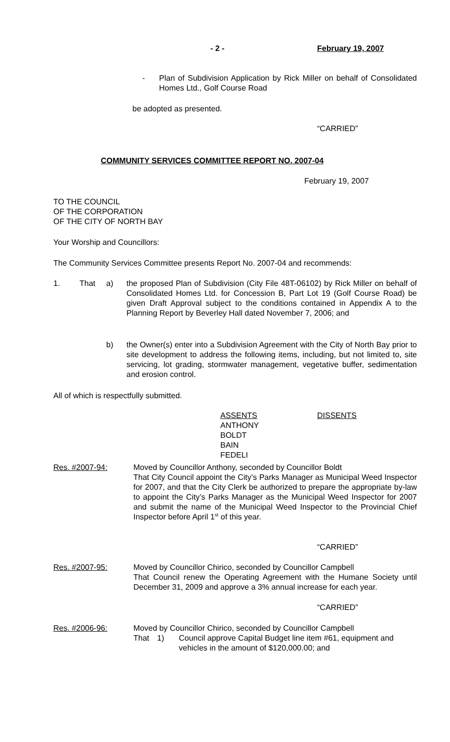- 2 - February 19, 2007
-
Plan of Subdivision Application by Rick Miller on behalf of Consolidated Homes Ltd., Golf Course Road
be adopted as presented.
“CARRIED”
COMMUNITY SERVICES COMMITTEE REPORT NO. 2007-04
February 19, 2007
TO THE COUNCIL
OF THE CORPORATION
OF THE CITY OF NORTH BAY
Your Worship and Councillors:
The Community Services Committee presents Report No. 2007-04 and recommends:
1. That a)
the proposed Plan of Subdivision (City File 48T-06102) by Rick Miller on behalf of Consolidated Homes Ltd. for Concession B, Part Lot 19 (Golf Course Road) be given Draft Approval subject to the conditions contained in Appendix A to the Planning Report by Beverley Hall dated November 7, 2006; and
b)
the Owner(s) enter into a Subdivision Agreement with the City of North Bay prior to site development to address the following items, including, but not limited to, site servicing, lot grading, stormwater management, vegetative buffer, sedimentation and erosion control.
All of which is respectfully submitted.
ASSENTS
ANTHONY
BOLDT
BAIN
FEDELI
DISSENTS
Res. #2007-94:
Moved by Councillor Anthony, seconded by Councillor Boldt
That City Council appoint the City’s Parks Manager as Municipal Weed Inspector for 2007, and that the City Clerk be authorized to prepare the appropriate by-law to appoint the City’s Parks Manager as the Municipal Weed Inspector for 2007 and submit the name of the Municipal Weed Inspector to the Provincial Chief Inspector before April 1<sup>st</sup> of this year.
“CARRIED”
Res. #2007-95:
Moved by Councillor Chirico, seconded by Councillor Campbell
That Council renew the Operating Agreement with the Humane Society until December 31, 2009 and approve a 3% annual increase for each year.
“CARRIED”
Res. #2006-96:
Moved by Councillor Chirico, seconded by Councillor Campbell
That 1)
Council approve Capital Budget line item #61, equipment and vehicles in the amount of $120,000.00; and